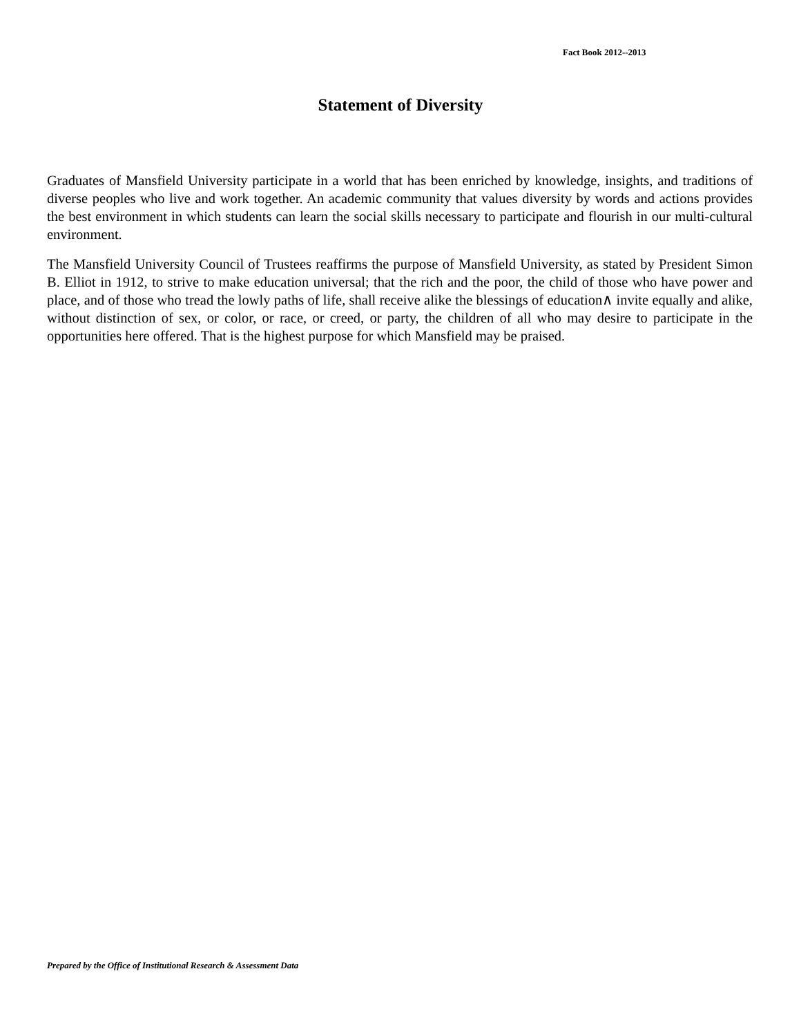Fact Book 2012--2013
Statement of Diversity
Graduates of Mansfield University participate in a world that has been enriched by knowledge, insights, and traditions of diverse peoples who live and work together. An academic community that values diversity by words and actions provides the best environment in which students can learn the social skills necessary to participate and flourish in our multi-cultural environment.
The Mansfield University Council of Trustees reaffirms the purpose of Mansfield University, as stated by President Simon B. Elliot in 1912, to strive to make education universal; that the rich and the poor, the child of those who have power and place, and of those who tread the lowly paths of life, shall receive alike the blessings of education∧ invite equally and alike, without distinction of sex, or color, or race, or creed, or party, the children of all who may desire to participate in the opportunities here offered. That is the highest purpose for which Mansfield may be praised.
Prepared by the Office of Institutional Research & Assessment Data